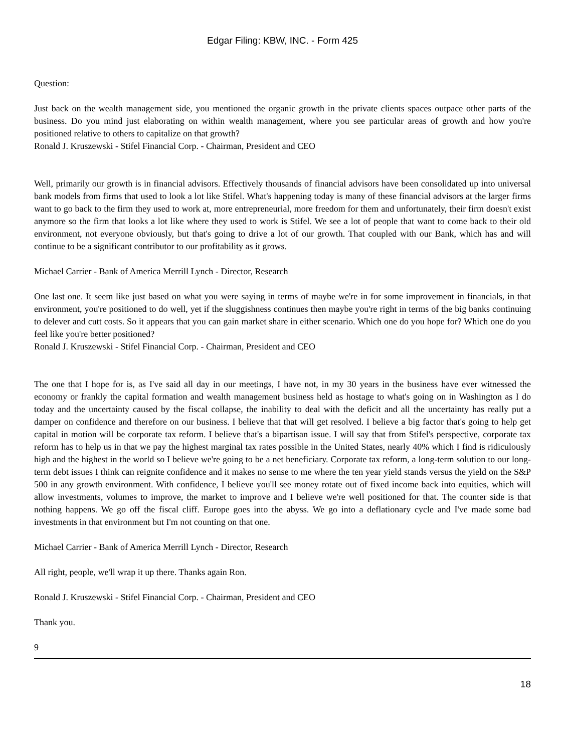Edgar Filing: KBW, INC. - Form 425
Question:
Just back on the wealth management side, you mentioned the organic growth in the private clients spaces outpace other parts of the business. Do you mind just elaborating on within wealth management, where you see particular areas of growth and how you're positioned relative to others to capitalize on that growth?
Ronald J. Kruszewski - Stifel Financial Corp. - Chairman, President and CEO
Well, primarily our growth is in financial advisors. Effectively thousands of financial advisors have been consolidated up into universal bank models from firms that used to look a lot like Stifel. What's happening today is many of these financial advisors at the larger firms want to go back to the firm they used to work at, more entrepreneurial, more freedom for them and unfortunately, their firm doesn't exist anymore so the firm that looks a lot like where they used to work is Stifel. We see a lot of people that want to come back to their old environment, not everyone obviously, but that's going to drive a lot of our growth. That coupled with our Bank, which has and will continue to be a significant contributor to our profitability as it grows.
Michael Carrier - Bank of America Merrill Lynch - Director, Research
One last one. It seem like just based on what you were saying in terms of maybe we're in for some improvement in financials, in that environment, you're positioned to do well, yet if the sluggishness continues then maybe you're right in terms of the big banks continuing to delever and cutt costs. So it appears that you can gain market share in either scenario. Which one do you hope for? Which one do you feel like you're better positioned?
Ronald J. Kruszewski - Stifel Financial Corp. - Chairman, President and CEO
The one that I hope for is, as I've said all day in our meetings, I have not, in my 30 years in the business have ever witnessed the economy or frankly the capital formation and wealth management business held as hostage to what's going on in Washington as I do today and the uncertainty caused by the fiscal collapse, the inability to deal with the deficit and all the uncertainty has really put a damper on confidence and therefore on our business. I believe that that will get resolved. I believe a big factor that's going to help get capital in motion will be corporate tax reform. I believe that's a bipartisan issue. I will say that from Stifel's perspective, corporate tax reform has to help us in that we pay the highest marginal tax rates possible in the United States, nearly 40% which I find is ridiculously high and the highest in the world so I believe we're going to be a net beneficiary. Corporate tax reform, a long-term solution to our long-term debt issues I think can reignite confidence and it makes no sense to me where the ten year yield stands versus the yield on the S&P 500 in any growth environment. With confidence, I believe you'll see money rotate out of fixed income back into equities, which will allow investments, volumes to improve, the market to improve and I believe we're well positioned for that. The counter side is that nothing happens. We go off the fiscal cliff. Europe goes into the abyss. We go into a deflationary cycle and I've made some bad investments in that environment but I'm not counting on that one.
Michael Carrier - Bank of America Merrill Lynch - Director, Research
All right, people, we'll wrap it up there. Thanks again Ron.
Ronald J. Kruszewski - Stifel Financial Corp. - Chairman, President and CEO
Thank you.
9
18